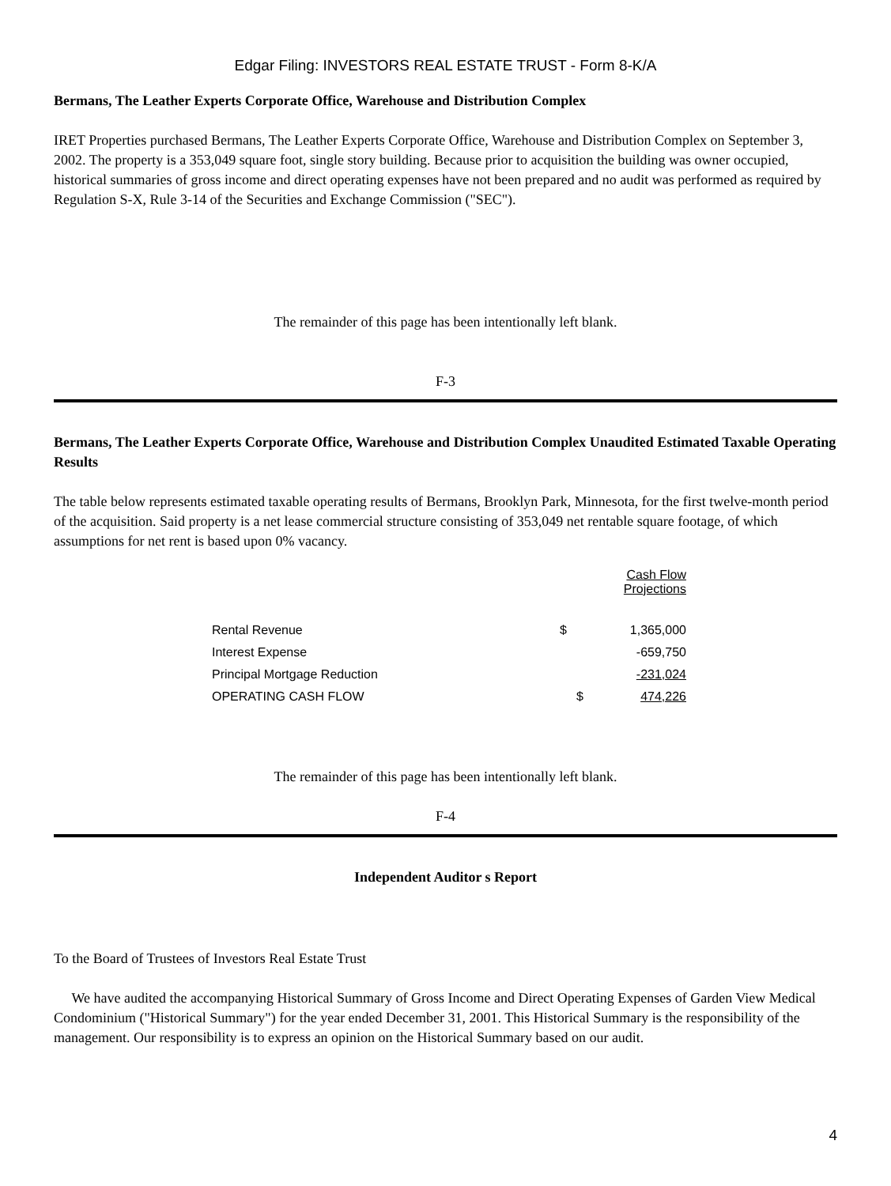Edgar Filing: INVESTORS REAL ESTATE TRUST - Form 8-K/A
Bermans, The Leather Experts Corporate Office, Warehouse and Distribution Complex
IRET Properties purchased Bermans, The Leather Experts Corporate Office, Warehouse and Distribution Complex on September 3, 2002. The property is a 353,049 square foot, single story building. Because prior to acquisition the building was owner occupied, historical summaries of gross income and direct operating expenses have not been prepared and no audit was performed as required by Regulation S-X, Rule 3-14 of the Securities and Exchange Commission ("SEC").
The remainder of this page has been intentionally left blank.
F-3
Bermans, The Leather Experts Corporate Office, Warehouse and Distribution Complex Unaudited Estimated Taxable Operating Results
The table below represents estimated taxable operating results of Bermans, Brooklyn Park, Minnesota, for the first twelve-month period of the acquisition. Said property is a net lease commercial structure consisting of 353,049 net rentable square footage, of which assumptions for net rent is based upon 0% vacancy.
| | | Cash Flow Projections |
| Rental Revenue | $ | 1,365,000 |
| Interest Expense | | -659,750 |
| Principal Mortgage Reduction | | -231,024 |
| OPERATING CASH FLOW | $ | 474,226 |
The remainder of this page has been intentionally left blank.
F-4
Independent Auditor s Report
To the Board of Trustees of Investors Real Estate Trust
We have audited the accompanying Historical Summary of Gross Income and Direct Operating Expenses of Garden View Medical Condominium ("Historical Summary") for the year ended December 31, 2001. This Historical Summary is the responsibility of the management. Our responsibility is to express an opinion on the Historical Summary based on our audit.
4